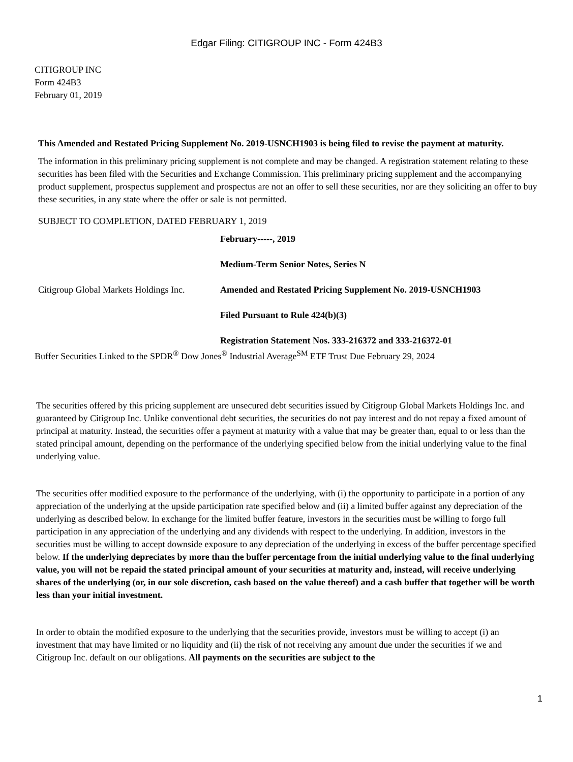Edgar Filing: CITIGROUP INC - Form 424B3
CITIGROUP INC
Form 424B3
February 01, 2019
This Amended and Restated Pricing Supplement No. 2019-USNCH1903 is being filed to revise the payment at maturity.
The information in this preliminary pricing supplement is not complete and may be changed. A registration statement relating to these securities has been filed with the Securities and Exchange Commission. This preliminary pricing supplement and the accompanying product supplement, prospectus supplement and prospectus are not an offer to sell these securities, nor are they soliciting an offer to buy these securities, in any state where the offer or sale is not permitted.
SUBJECT TO COMPLETION, DATED FEBRUARY 1, 2019
| Citigroup Global Markets Holdings Inc. | February-----, 2019 |
| | Medium-Term Senior Notes, Series N |
| | Amended and Restated Pricing Supplement No. 2019-USNCH1903 |
| | Filed Pursuant to Rule 424(b)(3) |
| | Registration Statement Nos. 333-216372 and 333-216372-01 |
Buffer Securities Linked to the SPDR<sup>®</sup> Dow Jones<sup>®</sup> Industrial Average<sup>SM</sup> ETF Trust Due February 29, 2024
The securities offered by this pricing supplement are unsecured debt securities issued by Citigroup Global Markets Holdings Inc. and guaranteed by Citigroup Inc. Unlike conventional debt securities, the securities do not pay interest and do not repay a fixed amount of principal at maturity. Instead, the securities offer a payment at maturity with a value that may be greater than, equal to or less than the stated principal amount, depending on the performance of the underlying specified below from the initial underlying value to the final underlying value.
The securities offer modified exposure to the performance of the underlying, with (i) the opportunity to participate in a portion of any appreciation of the underlying at the upside participation rate specified below and (ii) a limited buffer against any depreciation of the underlying as described below. In exchange for the limited buffer feature, investors in the securities must be willing to forgo full participation in any appreciation of the underlying and any dividends with respect to the underlying. In addition, investors in the securities must be willing to accept downside exposure to any depreciation of the underlying in excess of the buffer percentage specified below. If the underlying depreciates by more than the buffer percentage from the initial underlying value to the final underlying value, you will not be repaid the stated principal amount of your securities at maturity and, instead, will receive underlying shares of the underlying (or, in our sole discretion, cash based on the value thereof) and a cash buffer that together will be worth less than your initial investment.
In order to obtain the modified exposure to the underlying that the securities provide, investors must be willing to accept (i) an investment that may have limited or no liquidity and (ii) the risk of not receiving any amount due under the securities if we and Citigroup Inc. default on our obligations. All payments on the securities are subject to the
1